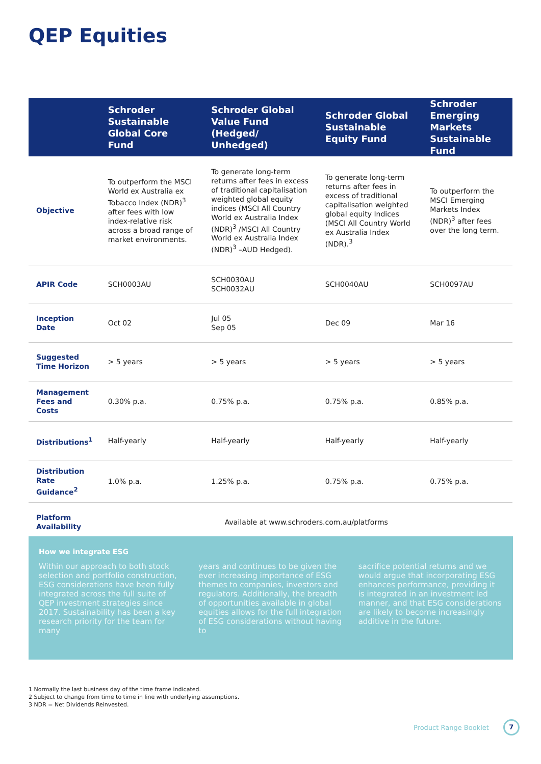QEP Equities
| | Schroder Sustainable Global Core Fund | Schroder Global Value Fund (Hedged/ Unhedged) | Schroder Global Sustainable Equity Fund | Schroder Emerging Markets Sustainable Fund |
| --- | --- | --- | --- | --- |
| Objective | To outperform the MSCI World ex Australia ex Tobacco Index (NDR)<sup>3</sup> after fees with low index-relative risk across a broad range of market environments. | To generate long-term returns after fees in excess of traditional capitalisation weighted global equity indices (MSCI All Country World ex Australia Index (NDR)<sup>3</sup> /MSCI All Country World ex Australia Index (NDR)<sup>3</sup> –AUD Hedged). | To generate long-term returns after fees in excess of traditional capitalisation weighted global equity Indices (MSCI All Country World ex Australia Index (NDR).<sup>3</sup> | To outperform the MSCI Emerging Markets Index (NDR)<sup>3</sup> after fees over the long term. |
| APIR Code | SCH0003AU | SCH0030AU SCH0032AU | SCH0040AU | SCH0097AU |
| Inception Date | Oct 02 | Jul 05 Sep 05 | Dec 09 | Mar 16 |
| Suggested Time Horizon | > 5 years | > 5 years | > 5 years | > 5 years |
| Management Fees and Costs | 0.30% p.a. | 0.75% p.a. | 0.75% p.a. | 0.85% p.a. |
| Distributions<sup>1</sup> | Half-yearly | Half-yearly | Half-yearly | Half-yearly |
| Distribution Rate Guidance<sup>2</sup> | 1.0% p.a. | 1.25% p.a. | 0.75% p.a. | 0.75% p.a. |
| Platform Availability | Available at www.schroders.com.au/platforms | | | |
How we integrate ESG
Within our approach to both stock selection and portfolio construction, ESG considerations have been fully integrated across the full suite of QEP investment strategies since 2017. Sustainability has been a key research priority for the team for many
years and continues to be given the ever increasing importance of ESG themes to companies, investors and regulators. Additionally, the breadth of opportunities available in global equities allows for the full integration of ESG considerations without having to
sacrifice potential returns and we would argue that incorporating ESG enhances performance, providing it is integrated in an investment led manner, and that ESG considerations are likely to become increasingly additive in the future.
1 Normally the last business day of the time frame indicated.
2 Subject to change from time to time in line with underlying assumptions.
3 NDR = Net Dividends Reinvested.
Product Range Booklet 7